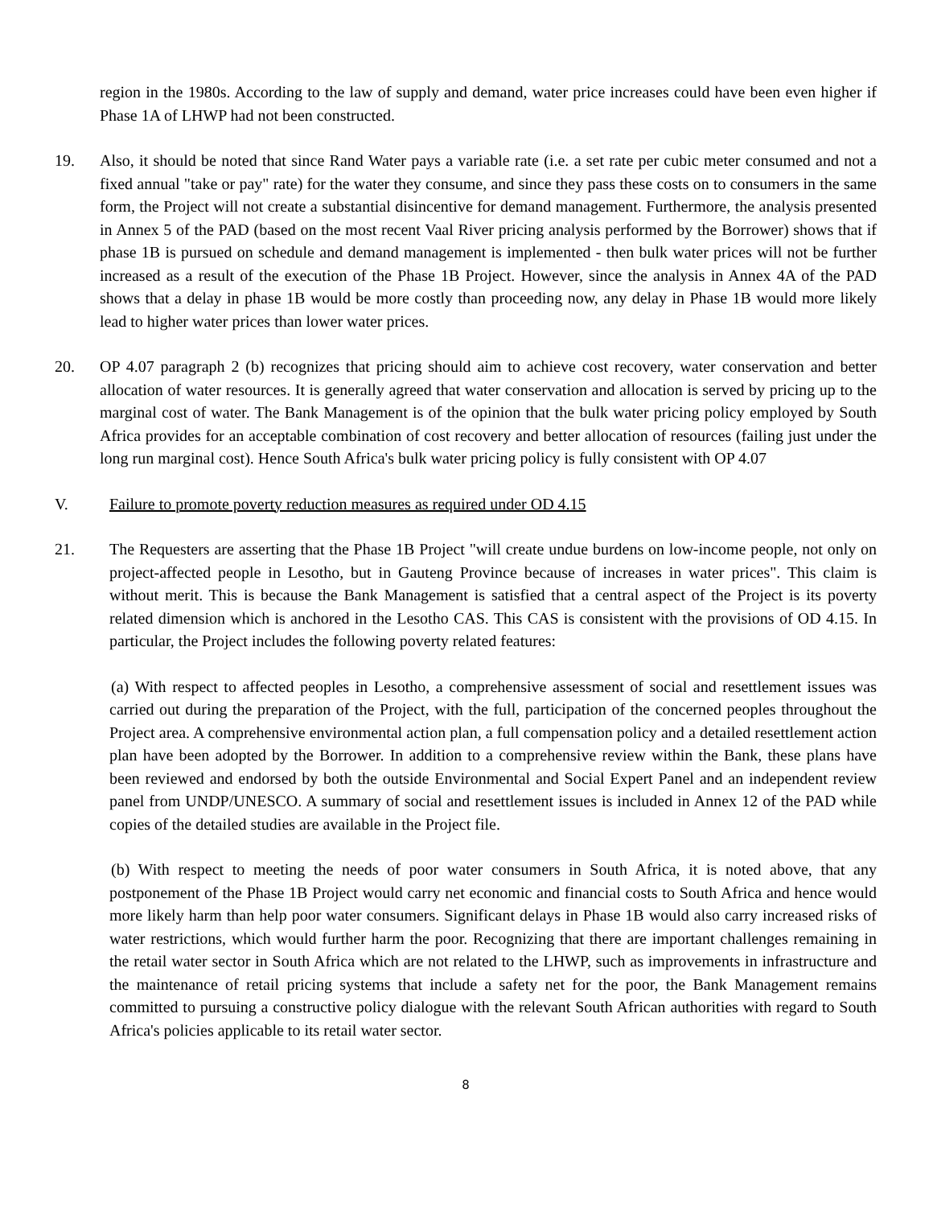region in the 1980s. According to the law of supply and demand, water price increases could have been even higher if Phase 1A of LHWP had not been constructed.
19. Also, it should be noted that since Rand Water pays a variable rate (i.e. a set rate per cubic meter consumed and not a fixed annual "take or pay" rate) for the water they consume, and since they pass these costs on to consumers in the same form, the Project will not create a substantial disincentive for demand management. Furthermore, the analysis presented in Annex 5 of the PAD (based on the most recent Vaal River pricing analysis performed by the Borrower) shows that if phase 1B is pursued on schedule and demand management is implemented - then bulk water prices will not be further increased as a result of the execution of the Phase 1B Project. However, since the analysis in Annex 4A of the PAD shows that a delay in phase 1B would be more costly than proceeding now, any delay in Phase 1B would more likely lead to higher water prices than lower water prices.
20. OP 4.07 paragraph 2 (b) recognizes that pricing should aim to achieve cost recovery, water conservation and better allocation of water resources. It is generally agreed that water conservation and allocation is served by pricing up to the marginal cost of water. The Bank Management is of the opinion that the bulk water pricing policy employed by South Africa provides for an acceptable combination of cost recovery and better allocation of resources (failing just under the long run marginal cost). Hence South Africa's bulk water pricing policy is fully consistent with OP 4.07
V. Failure to promote poverty reduction measures as required under OD 4.15
21. The Requesters are asserting that the Phase 1B Project "will create undue burdens on low-income people, not only on project-affected people in Lesotho, but in Gauteng Province because of increases in water prices". This claim is without merit. This is because the Bank Management is satisfied that a central aspect of the Project is its poverty related dimension which is anchored in the Lesotho CAS. This CAS is consistent with the provisions of OD 4.15. In particular, the Project includes the following poverty related features:
(a) With respect to affected peoples in Lesotho, a comprehensive assessment of social and resettlement issues was carried out during the preparation of the Project, with the full, participation of the concerned peoples throughout the Project area. A comprehensive environmental action plan, a full compensation policy and a detailed resettlement action plan have been adopted by the Borrower. In addition to a comprehensive review within the Bank, these plans have been reviewed and endorsed by both the outside Environmental and Social Expert Panel and an independent review panel from UNDP/UNESCO. A summary of social and resettlement issues is included in Annex 12 of the PAD while copies of the detailed studies are available in the Project file.
(b) With respect to meeting the needs of poor water consumers in South Africa, it is noted above, that any postponement of the Phase 1B Project would carry net economic and financial costs to South Africa and hence would more likely harm than help poor water consumers. Significant delays in Phase 1B would also carry increased risks of water restrictions, which would further harm the poor. Recognizing that there are important challenges remaining in the retail water sector in South Africa which are not related to the LHWP, such as improvements in infrastructure and the maintenance of retail pricing systems that include a safety net for the poor, the Bank Management remains committed to pursuing a constructive policy dialogue with the relevant South African authorities with regard to South Africa's policies applicable to its retail water sector.
8